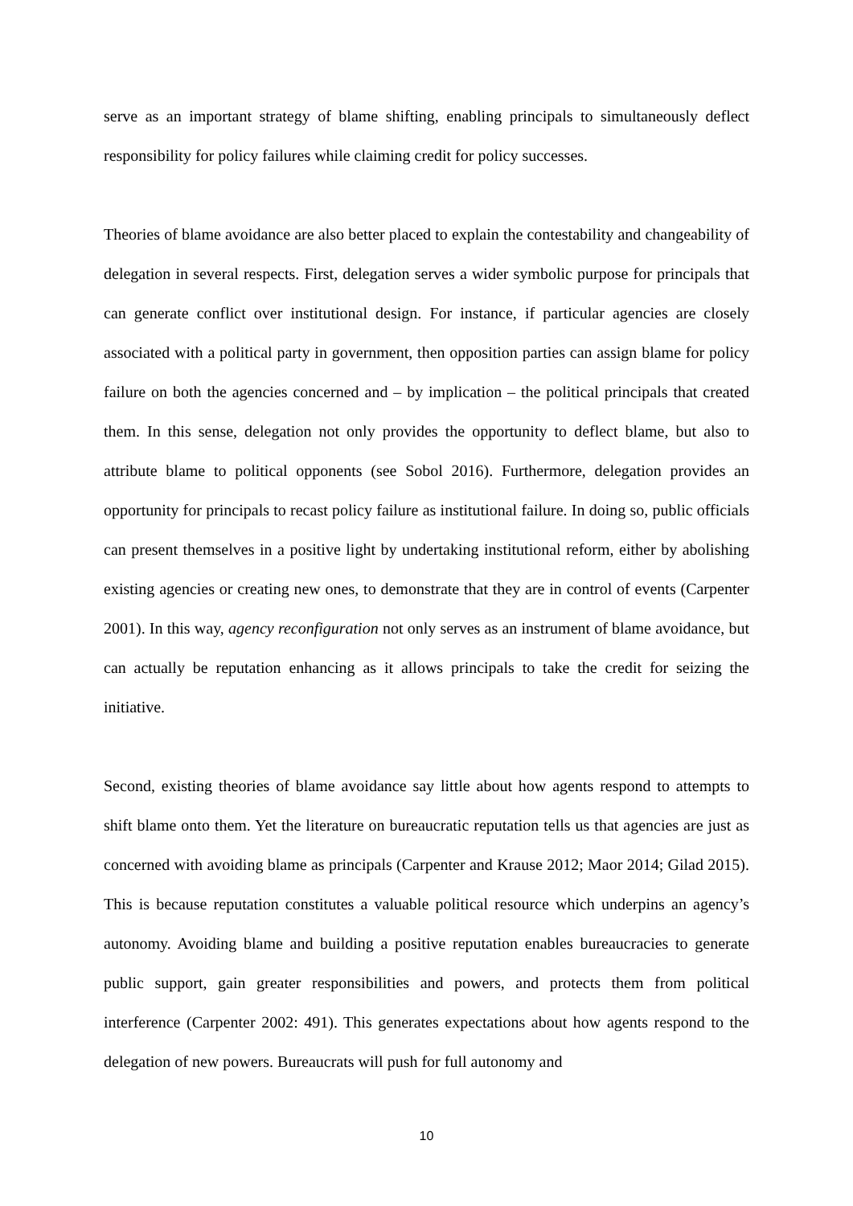serve as an important strategy of blame shifting, enabling principals to simultaneously deflect responsibility for policy failures while claiming credit for policy successes.
Theories of blame avoidance are also better placed to explain the contestability and changeability of delegation in several respects. First, delegation serves a wider symbolic purpose for principals that can generate conflict over institutional design. For instance, if particular agencies are closely associated with a political party in government, then opposition parties can assign blame for policy failure on both the agencies concerned and – by implication – the political principals that created them. In this sense, delegation not only provides the opportunity to deflect blame, but also to attribute blame to political opponents (see Sobol 2016). Furthermore, delegation provides an opportunity for principals to recast policy failure as institutional failure. In doing so, public officials can present themselves in a positive light by undertaking institutional reform, either by abolishing existing agencies or creating new ones, to demonstrate that they are in control of events (Carpenter 2001). In this way, agency reconfiguration not only serves as an instrument of blame avoidance, but can actually be reputation enhancing as it allows principals to take the credit for seizing the initiative.
Second, existing theories of blame avoidance say little about how agents respond to attempts to shift blame onto them. Yet the literature on bureaucratic reputation tells us that agencies are just as concerned with avoiding blame as principals (Carpenter and Krause 2012; Maor 2014; Gilad 2015). This is because reputation constitutes a valuable political resource which underpins an agency’s autonomy. Avoiding blame and building a positive reputation enables bureaucracies to generate public support, gain greater responsibilities and powers, and protects them from political interference (Carpenter 2002: 491). This generates expectations about how agents respond to the delegation of new powers. Bureaucrats will push for full autonomy and
10